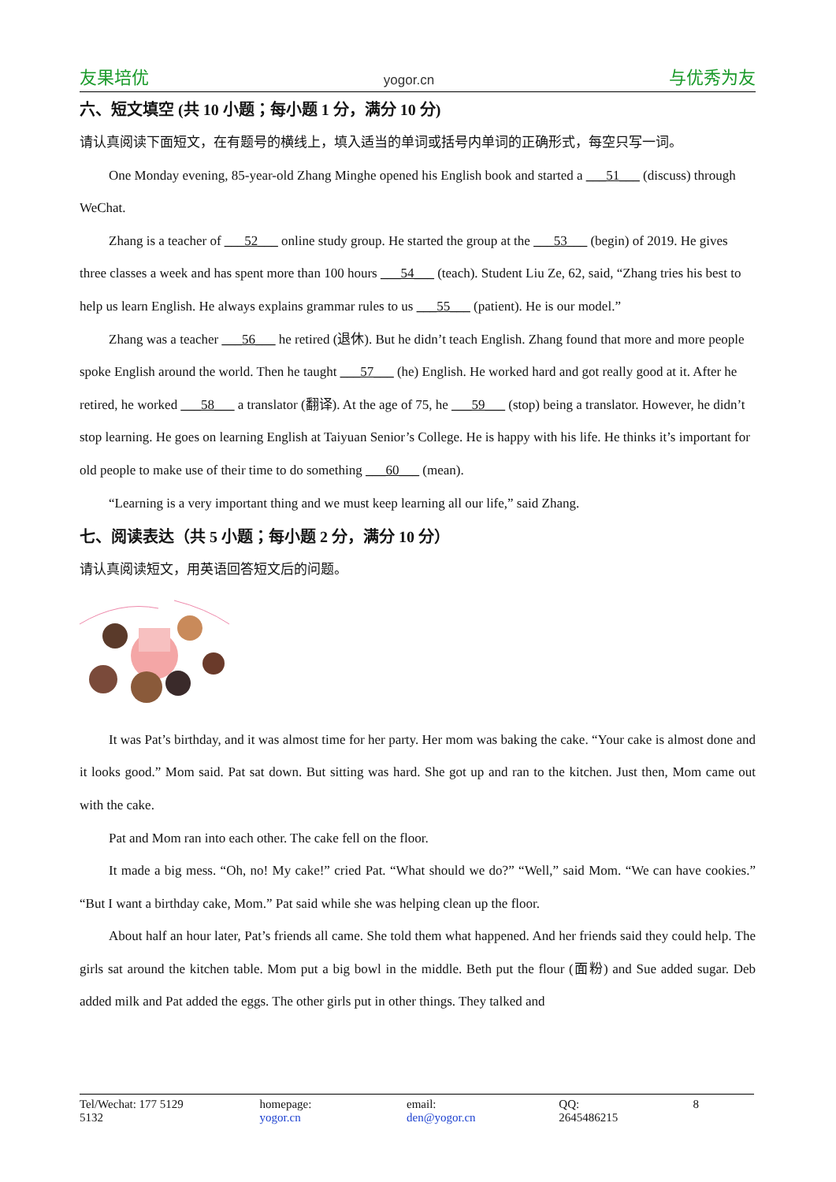友果培优 yogor.cn 与优秀为友
六、短文填空 (共 10 小题；每小题 1 分，满分 10 分)
请认真阅读下面短文，在有题号的横线上，填入适当的单词或括号内单词的正确形式，每空只写一词。
One Monday evening, 85-year-old Zhang Minghe opened his English book and started a ___51___ (discuss) through WeChat.
Zhang is a teacher of ___52___ online study group. He started the group at the ___53___ (begin) of 2019. He gives three classes a week and has spent more than 100 hours ___54___ (teach). Student Liu Ze, 62, said, “Zhang tries his best to help us learn English. He always explains grammar rules to us ___55___ (patient). He is our model.”
Zhang was a teacher ___56___ he retired (退休). But he didn’t teach English. Zhang found that more and more people spoke English around the world. Then he taught ___57___ (he) English. He worked hard and got really good at it. After he retired, he worked ___58___ a translator (翻译). At the age of 75, he ___59___ (stop) being a translator. However, he didn’t stop learning. He goes on learning English at Taiyuan Senior’s College. He is happy with his life. He thinks it’s important for old people to make use of their time to do something ___60___ (mean).
“Learning is a very important thing and we must keep learning all our life,” said Zhang.
七、阅读表达（共 5 小题；每小题 2 分，满分 10 分）
请认真阅读短文，用英语回答短文后的问题。
It was Pat’s birthday, and it was almost time for her party. Her mom was baking the cake. “Your cake is almost done and it looks good.” Mom said. Pat sat down. But sitting was hard. She got up and ran to the kitchen. Just then, Mom came out with the cake.
Pat and Mom ran into each other. The cake fell on the floor.
It made a big mess. “Oh, no! My cake!” cried Pat. “What should we do?” “Well,” said Mom. “We can have cookies.” “But I want a birthday cake, Mom.” Pat said while she was helping clean up the floor.
About half an hour later, Pat’s friends all came. She told them what happened. And her friends said they could help. The girls sat around the kitchen table. Mom put a big bowl in the middle. Beth put the flour (面粉) and Sue added sugar. Deb added milk and Pat added the eggs. The other girls put in other things. They talked and
Tel/Wechat: 177 5129 5132 homepage: yogor.cn email: den@yogor.cn QQ: 2645486215 8